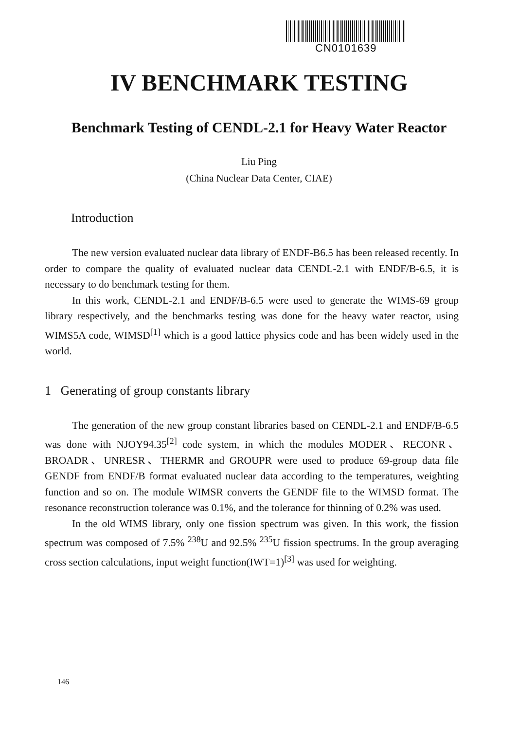CN0101639
IV BENCHMARK TESTING
Benchmark Testing of CENDL-2.1 for Heavy Water Reactor
Liu Ping
(China Nuclear Data Center, CIAE)
Introduction
The new version evaluated nuclear data library of ENDF-B6.5 has been released recently. In order to compare the quality of evaluated nuclear data CENDL-2.1 with ENDF/B-6.5, it is necessary to do benchmark testing for them.
In this work, CENDL-2.1 and ENDF/B-6.5 were used to generate the WIMS-69 group library respectively, and the benchmarks testing was done for the heavy water reactor, using WIMS5A code, WIMSD<sup>[1]</sup> which is a good lattice physics code and has been widely used in the world.
1 Generating of group constants library
The generation of the new group constant libraries based on CENDL-2.1 and ENDF/B-6.5 was done with NJOY94.35<sup>[2]</sup> code system, in which the modules MODER、RECONR、BROADR、UNRESR、THERMR and GROUPR were used to produce 69-group data file GENDF from ENDF/B format evaluated nuclear data according to the temperatures, weighting function and so on. The module WIMSR converts the GENDF file to the WIMSD format. The resonance reconstruction tolerance was 0.1%, and the tolerance for thinning of 0.2% was used.
In the old WIMS library, only one fission spectrum was given. In this work, the fission spectrum was composed of 7.5% <sup>238</sup>U and 92.5% <sup>235</sup>U fission spectrums. In the group averaging cross section calculations, input weight function(IWT=1)<sup>[3]</sup> was used for weighting.
146